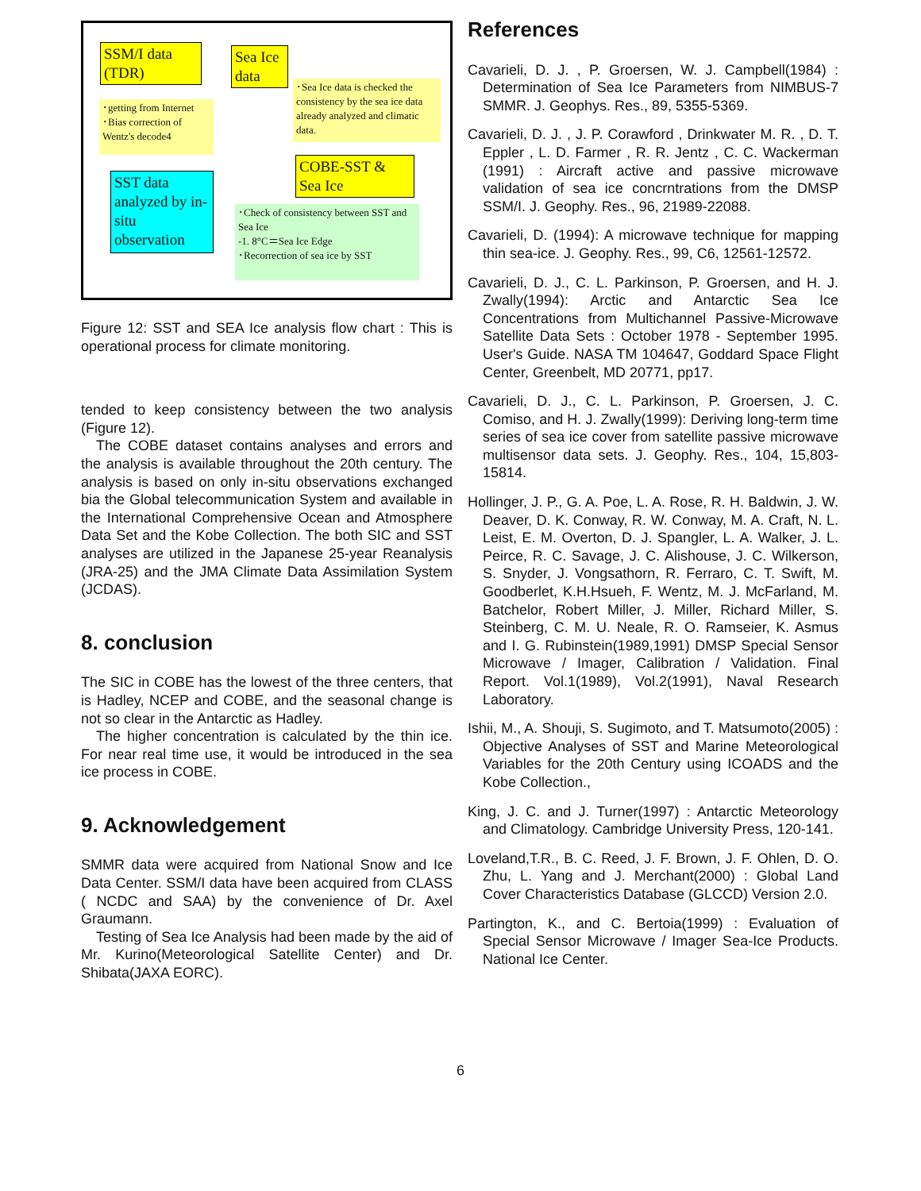SSM/I data (TDR)
Sea Ice data
･Sea Ice data is checked the consistency by the sea ice data already analyzed and climatic data.
･getting from Internet
･Bias correction of Wentz's decode4
COBE-SST & Sea Ice
SST data analyzed by in-situ observation
･Check of consistency between SST and Sea Ice
-1. 8°C＝Sea Ice Edge
･Recorrection of sea ice by SST
Figure 12: SST and SEA Ice analysis flow chart : This is operational process for climate monitoring.
tended to keep consistency between the two analysis (Figure 12).
The COBE dataset contains analyses and errors and the analysis is available throughout the 20th century. The analysis is based on only in-situ observations exchanged bia the Global telecommunication System and available in the International Comprehensive Ocean and Atmosphere Data Set and the Kobe Collection. The both SIC and SST analyses are utilized in the Japanese 25-year Reanalysis (JRA-25) and the JMA Climate Data Assimilation System (JCDAS).
8. conclusion
The SIC in COBE has the lowest of the three centers, that is Hadley, NCEP and COBE, and the seasonal change is not so clear in the Antarctic as Hadley.
The higher concentration is calculated by the thin ice. For near real time use, it would be introduced in the sea ice process in COBE.
9. Acknowledgement
SMMR data were acquired from National Snow and Ice Data Center. SSM/I data have been acquired from CLASS ( NCDC and SAA) by the convenience of Dr. Axel Graumann.
Testing of Sea Ice Analysis had been made by the aid of Mr. Kurino(Meteorological Satellite Center) and Dr. Shibata(JAXA EORC).
References
Cavarieli, D. J. , P. Groersen, W. J. Campbell(1984) : Determination of Sea Ice Parameters from NIMBUS-7 SMMR. J. Geophys. Res., 89, 5355-5369.
Cavarieli, D. J. , J. P. Corawford , Drinkwater M. R. , D. T. Eppler , L. D. Farmer , R. R. Jentz , C. C. Wackerman (1991) : Aircraft active and passive microwave validation of sea ice concrntrations from the DMSP SSM/I. J. Geophy. Res., 96, 21989-22088.
Cavarieli, D. (1994): A microwave technique for mapping thin sea-ice. J. Geophy. Res., 99, C6, 12561-12572.
Cavarieli, D. J., C. L. Parkinson, P. Groersen, and H. J. Zwally(1994): Arctic and Antarctic Sea Ice Concentrations from Multichannel Passive-Microwave Satellite Data Sets : October 1978 - September 1995. User's Guide. NASA TM 104647, Goddard Space Flight Center, Greenbelt, MD 20771, pp17.
Cavarieli, D. J., C. L. Parkinson, P. Groersen, J. C. Comiso, and H. J. Zwally(1999): Deriving long-term time series of sea ice cover from satellite passive microwave multisensor data sets. J. Geophy. Res., 104, 15,803-15814.
Hollinger, J. P., G. A. Poe, L. A. Rose, R. H. Baldwin, J. W. Deaver, D. K. Conway, R. W. Conway, M. A. Craft, N. L. Leist, E. M. Overton, D. J. Spangler, L. A. Walker, J. L. Peirce, R. C. Savage, J. C. Alishouse, J. C. Wilkerson, S. Snyder, J. Vongsathorn, R. Ferraro, C. T. Swift, M. Goodberlet, K.H.Hsueh, F. Wentz, M. J. McFarland, M. Batchelor, Robert Miller, J. Miller, Richard Miller, S. Steinberg, C. M. U. Neale, R. O. Ramseier, K. Asmus and I. G. Rubinstein(1989,1991) DMSP Special Sensor Microwave / Imager, Calibration / Validation. Final Report. Vol.1(1989), Vol.2(1991), Naval Research Laboratory.
Ishii, M., A. Shouji, S. Sugimoto, and T. Matsumoto(2005) : Objective Analyses of SST and Marine Meteorological Variables for the 20th Century using ICOADS and the Kobe Collection.,
King, J. C. and J. Turner(1997) : Antarctic Meteorology and Climatology. Cambridge University Press, 120-141.
Loveland,T.R., B. C. Reed, J. F. Brown, J. F. Ohlen, D. O. Zhu, L. Yang and J. Merchant(2000) : Global Land Cover Characteristics Database (GLCCD) Version 2.0.
Partington, K., and C. Bertoia(1999) : Evaluation of Special Sensor Microwave / Imager Sea-Ice Products. National Ice Center.
6